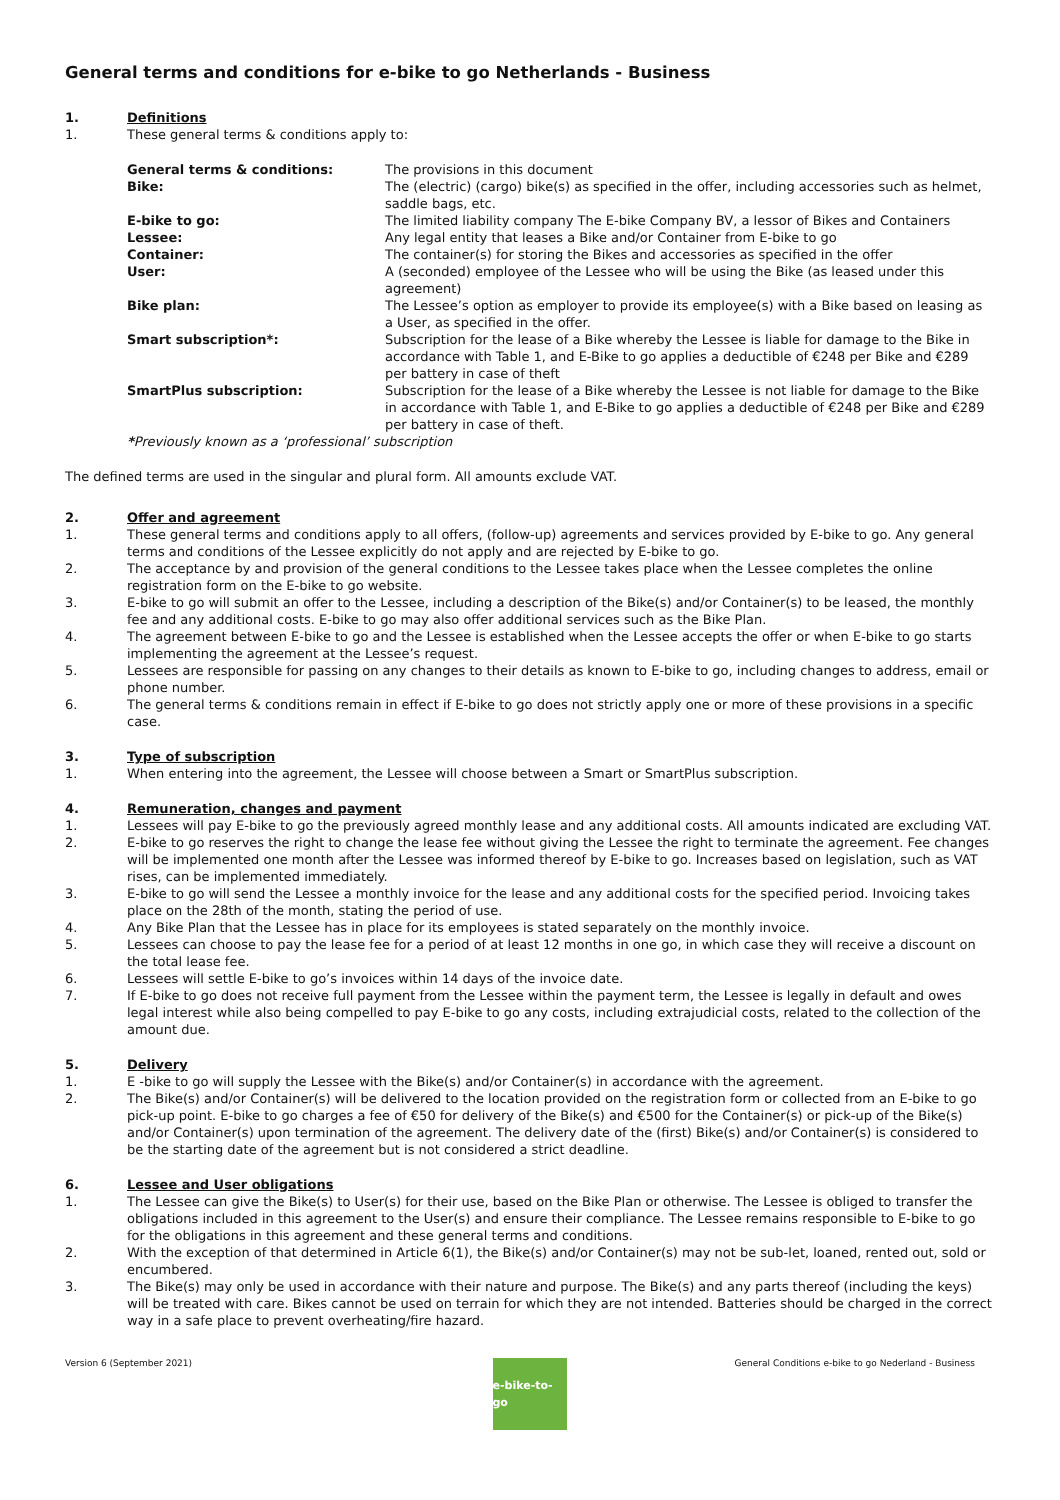General terms and conditions for e-bike to go Netherlands - Business
1. Definitions
1. These general terms & conditions apply to:
General terms & conditions: The provisions in this document Bike: The (electric) (cargo) bike(s) as specified in the offer, including accessories such as helmet, saddle bags, etc. E-bike to go: The limited liability company The E-bike Company BV, a lessor of Bikes and Containers Lessee: Any legal entity that leases a Bike and/or Container from E-bike to go Container: The container(s) for storing the Bikes and accessories as specified in the offer User: A (seconded) employee of the Lessee who will be using the Bike (as leased under this agreement) Bike plan: The Lessee’s option as employer to provide its employee(s) with a Bike based on leasing as a User, as specified in the offer. Smart subscription*: Subscription for the lease of a Bike whereby the Lessee is liable for damage to the Bike in accordance with Table 1, and E-Bike to go applies a deductible of €248 per Bike and €289 per battery in case of theft SmartPlus subscription: Subscription for the lease of a Bike whereby the Lessee is not liable for damage to the Bike in accordance with Table 1, and E-Bike to go applies a deductible of €248 per Bike and €289 per battery in case of theft.
*Previously known as a ‘professional’ subscription
The defined terms are used in the singular and plural form. All amounts exclude VAT.
2. Offer and agreement
1. These general terms and conditions apply to all offers, (follow-up) agreements and services provided by E-bike to go. Any general terms and conditions of the Lessee explicitly do not apply and are rejected by E-bike to go.
2. The acceptance by and provision of the general conditions to the Lessee takes place when the Lessee completes the online registration form on the E-bike to go website.
3. E-bike to go will submit an offer to the Lessee, including a description of the Bike(s) and/or Container(s) to be leased, the monthly fee and any additional costs. E-bike to go may also offer additional services such as the Bike Plan.
4. The agreement between E-bike to go and the Lessee is established when the Lessee accepts the offer or when E-bike to go starts implementing the agreement at the Lessee’s request.
5. Lessees are responsible for passing on any changes to their details as known to E-bike to go, including changes to address, email or phone number.
6. The general terms & conditions remain in effect if E-bike to go does not strictly apply one or more of these provisions in a specific case.
3. Type of subscription
1. When entering into the agreement, the Lessee will choose between a Smart or SmartPlus subscription.
4. Remuneration, changes and payment
1. Lessees will pay E-bike to go the previously agreed monthly lease and any additional costs. All amounts indicated are excluding VAT.
2. E-bike to go reserves the right to change the lease fee without giving the Lessee the right to terminate the agreement. Fee changes will be implemented one month after the Lessee was informed thereof by E-bike to go. Increases based on legislation, such as VAT rises, can be implemented immediately.
3. E-bike to go will send the Lessee a monthly invoice for the lease and any additional costs for the specified period. Invoicing takes place on the 28th of the month, stating the period of use.
4. Any Bike Plan that the Lessee has in place for its employees is stated separately on the monthly invoice.
5. Lessees can choose to pay the lease fee for a period of at least 12 months in one go, in which case they will receive a discount on the total lease fee.
6. Lessees will settle E-bike to go’s invoices within 14 days of the invoice date.
7. If E-bike to go does not receive full payment from the Lessee within the payment term, the Lessee is legally in default and owes legal interest while also being compelled to pay E-bike to go any costs, including extrajudicial costs, related to the collection of the amount due.
5. Delivery
1. E -bike to go will supply the Lessee with the Bike(s) and/or Container(s) in accordance with the agreement.
2. The Bike(s) and/or Container(s) will be delivered to the location provided on the registration form or collected from an E-bike to go pick-up point. E-bike to go charges a fee of €50 for delivery of the Bike(s) and €500 for the Container(s) or pick-up of the Bike(s) and/or Container(s) upon termination of the agreement. The delivery date of the (first) Bike(s) and/or Container(s) is considered to be the starting date of the agreement but is not considered a strict deadline.
6. Lessee and User obligations
1. The Lessee can give the Bike(s) to User(s) for their use, based on the Bike Plan or otherwise. The Lessee is obliged to transfer the obligations included in this agreement to the User(s) and ensure their compliance. The Lessee remains responsible to E-bike to go for the obligations in this agreement and these general terms and conditions.
2. With the exception of that determined in Article 6(1), the Bike(s) and/or Container(s) may not be sub-let, loaned, rented out, sold or encumbered.
3. The Bike(s) may only be used in accordance with their nature and purpose. The Bike(s) and any parts thereof (including the keys) will be treated with care. Bikes cannot be used on terrain for which they are not intended. Batteries should be charged in the correct way in a safe place to prevent overheating/fire hazard.
Version 6 (September 2021) General Conditions e-bike to go Nederland - Business
e-bike-to-go